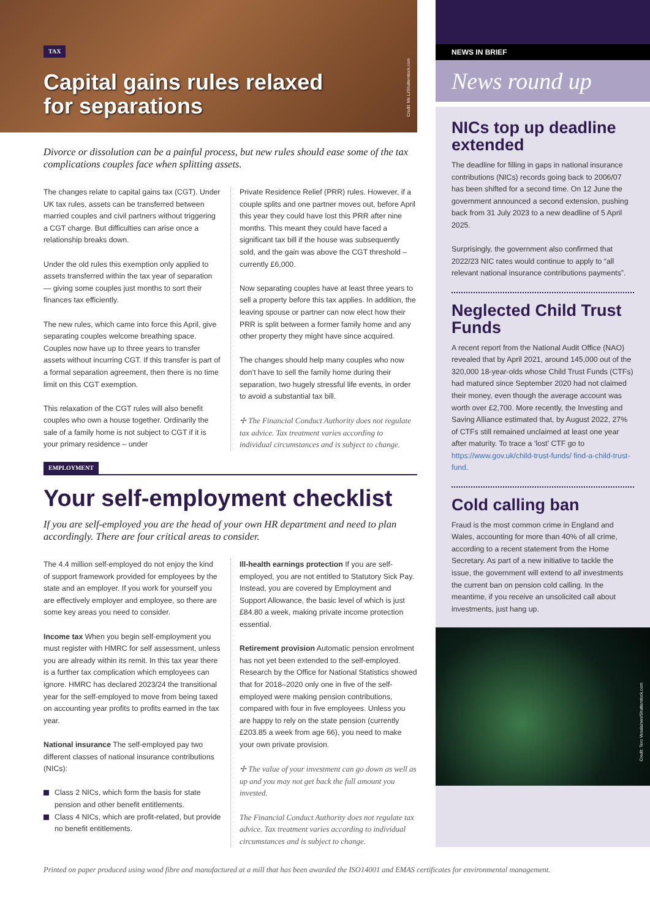TAX
Capital gains rules relaxed
for separations
Credit: Ms Li/Shutterstock.com
Divorce or dissolution can be a painful process, but new rules should ease some of the tax complications couples face when splitting assets.
The changes relate to capital gains tax (CGT). Under UK tax rules, assets can be transferred between married couples and civil partners without triggering a CGT charge. But difficulties can arise once a relationship breaks down.
Under the old rules this exemption only applied to assets transferred within the tax year of separation — giving some couples just months to sort their finances tax efficiently.
The new rules, which came into force this April, give separating couples welcome breathing space. Couples now have up to three years to transfer assets without incurring CGT. If this transfer is part of a formal separation agreement, then there is no time limit on this CGT exemption.
This relaxation of the CGT rules will also benefit couples who own a house together. Ordinarily the sale of a family home is not subject to CGT if it is your primary residence – under
Private Residence Relief (PRR) rules. However, if a couple splits and one partner moves out, before April this year they could have lost this PRR after nine months. This meant they could have faced a significant tax bill if the house was subsequently sold, and the gain was above the CGT threshold – currently £6,000.
Now separating couples have at least three years to sell a property before this tax applies. In addition, the leaving spouse or partner can now elect how their PRR is split between a former family home and any other property they might have since acquired.
The changes should help many couples who now don’t have to sell the family home during their separation, two hugely stressful life events, in order to avoid a substantial tax bill.
✢ The Financial Conduct Authority does not regulate tax advice. Tax treatment varies according to individual circumstances and is subject to change.
EMPLOYMENT
Your self-employment checklist
If you are self-employed you are the head of your own HR department and need to plan accordingly. There are four critical areas to consider.
The 4.4 million self-employed do not enjoy the kind of support framework provided for employees by the state and an employer. If you work for yourself you are effectively employer and employee, so there are some key areas you need to consider.
Income tax When you begin self-employment you must register with HMRC for self assessment, unless you are already within its remit. In this tax year there is a further tax complication which employees can ignore. HMRC has declared 2023/24 the transitional year for the self-employed to move from being taxed on accounting year profits to profits earned in the tax year.
National insurance The self-employed pay two different classes of national insurance contributions (NICs):
Class 2 NICs, which form the basis for state pension and other benefit entitlements.
Class 4 NICs, which are profit-related, but provide no benefit entitlements.
Ill-health earnings protection If you are self-employed, you are not entitled to Statutory Sick Pay. Instead, you are covered by Employment and Support Allowance, the basic level of which is just £84.80 a week, making private income protection essential.
Retirement provision Automatic pension enrolment has not yet been extended to the self-employed. Research by the Office for National Statistics showed that for 2018–2020 only one in five of the self-employed were making pension contributions, compared with four in five employees. Unless you are happy to rely on the state pension (currently £203.85 a week from age 66), you need to make your own private provision.
✢ The value of your investment can go down as well as up and you may not get back the full amount you invested.
The Financial Conduct Authority does not regulate tax advice. Tax treatment varies according to individual circumstances and is subject to change.
NEWS IN BRIEF
News round up
NICs top up deadline extended
The deadline for filling in gaps in national insurance contributions (NICs) records going back to 2006/07 has been shifted for a second time. On 12 June the government announced a second extension, pushing back from 31 July 2023 to a new deadline of 5 April 2025.
Surprisingly, the government also confirmed that 2022/23 NIC rates would continue to apply to “all relevant national insurance contributions payments”.
Neglected Child Trust Funds
A recent report from the National Audit Office (NAO) revealed that by April 2021, around 145,000 out of the 320,000 18-year-olds whose Child Trust Funds (CTFs) had matured since September 2020 had not claimed their money, even though the average account was worth over £2,700. More recently, the Investing and Saving Alliance estimated that, by August 2022, 27% of CTFs still remained unclaimed at least one year after maturity. To trace a ‘lost’ CTF go to https://www.gov.uk/child-trust-funds/ find-a-child-trust-fund.
Cold calling ban
Fraud is the most common crime in England and Wales, accounting for more than 40% of all crime, according to a recent statement from the Home Secretary. As part of a new initiative to tackle the issue, the government will extend to all investments the current ban on pension cold calling. In the meantime, if you receive an unsolicited call about investments, just hang up.
Credit: Tero Vesalainen/Shutterstock.com
Printed on paper produced using wood fibre and manufactured at a mill that has been awarded the ISO14001 and EMAS certificates for environmental management.